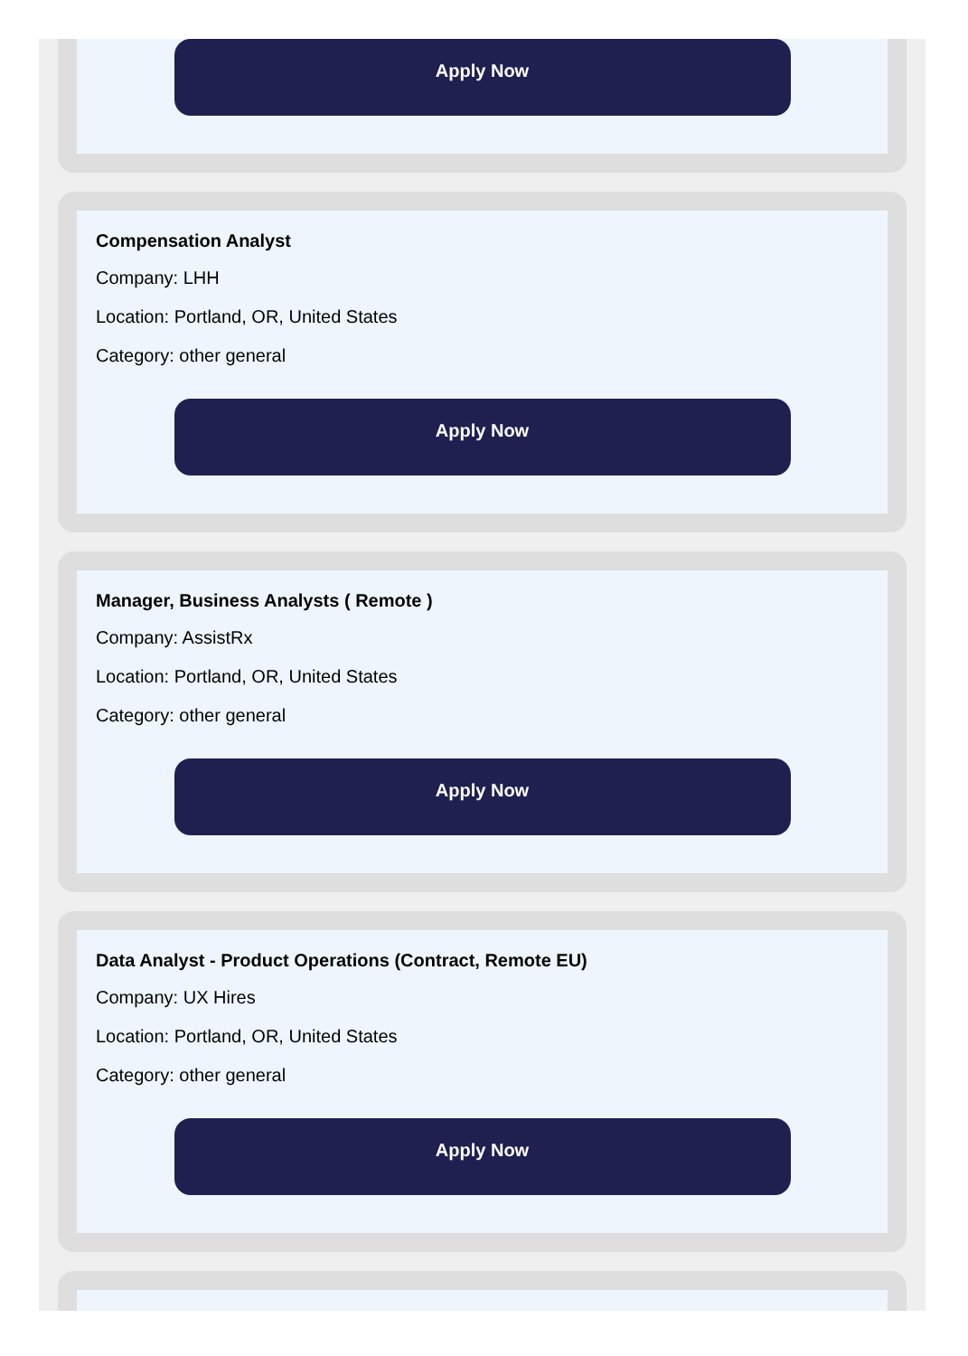Apply Now
Compensation Analyst
Company: LHH
Location: Portland, OR, United States
Category: other general
Apply Now
Manager, Business Analysts ( Remote )
Company: AssistRx
Location: Portland, OR, United States
Category: other general
Apply Now
Data Analyst - Product Operations (Contract, Remote EU)
Company: UX Hires
Location: Portland, OR, United States
Category: other general
Apply Now